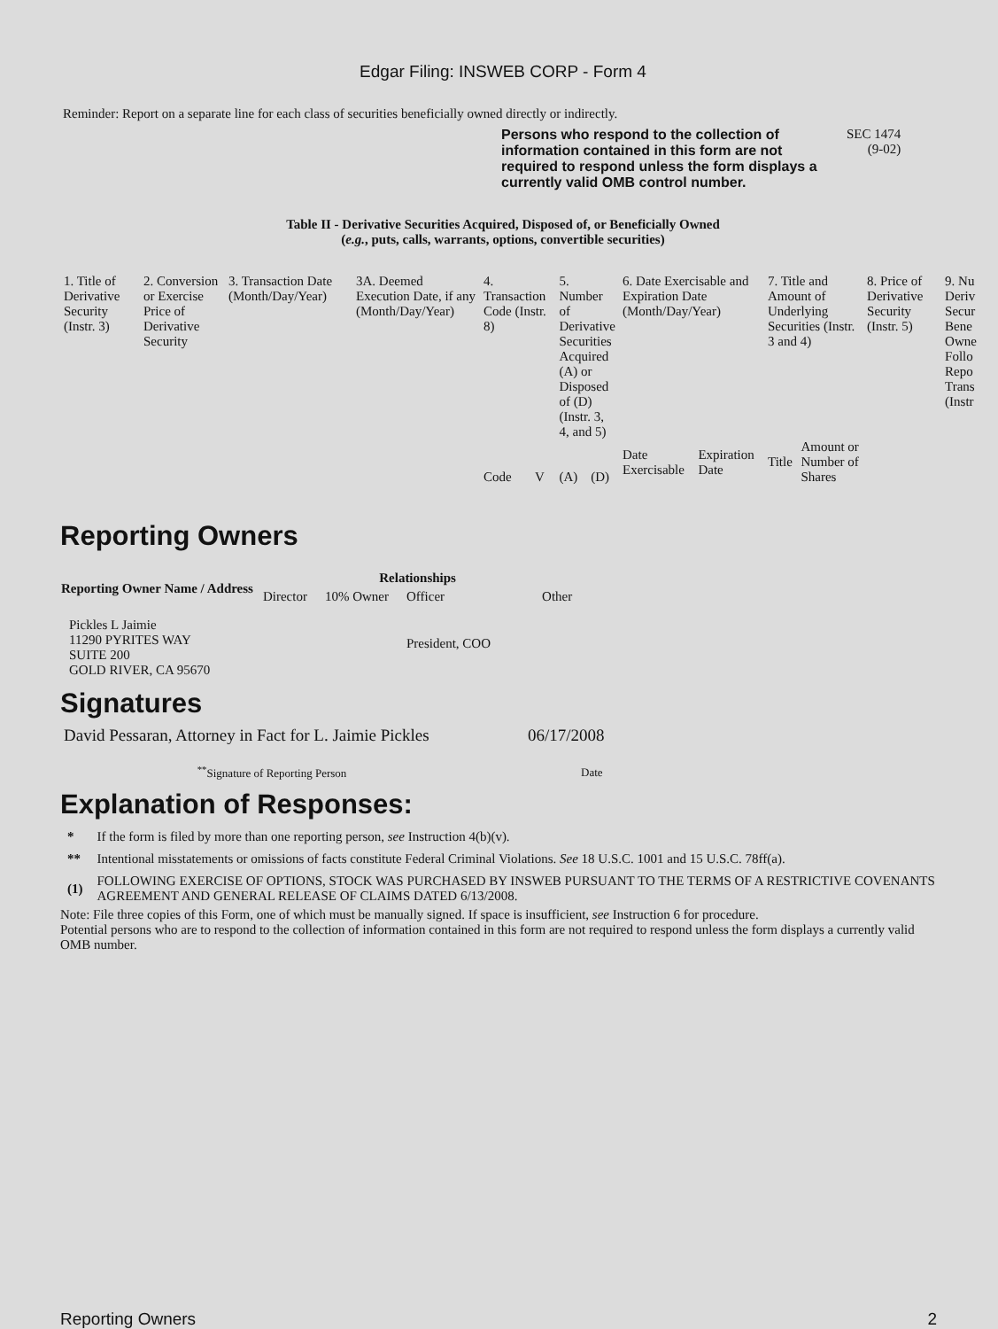Edgar Filing: INSWEB CORP - Form 4
Reminder: Report on a separate line for each class of securities beneficially owned directly or indirectly.
Persons who respond to the collection of information contained in this form are not required to respond unless the form displays a currently valid OMB control number.
SEC 1474
(9-02)
Table II - Derivative Securities Acquired, Disposed of, or Beneficially Owned
(e.g., puts, calls, warrants, options, convertible securities)
| 1. Title of Derivative Security (Instr. 3) | 2. Conversion or Exercise Price of Derivative Security | 3. Transaction Date (Month/Day/Year) | 3A. Deemed Execution Date, if any (Month/Day/Year) | 4. Transaction Code (Instr. 8) | | 5. Number of Derivative Securities Acquired (A) or Disposed of (D) (Instr. 3, 4, and 5) | | 6. Date Exercisable and Expiration Date (Month/Day/Year) | | 7. Title and Amount of Underlying Securities (Instr. 3 and 4) | | 8. Price of Derivative Security (Instr. 5) | 9. Nu Deriv Secur Bene Owne Follo Repo Trans (Instr |
| | | | | Code | V | (A) | (D) | Date Exercisable | Expiration Date | Title | Amount or Number of Shares | | |
Reporting Owners
| Reporting Owner Name / Address | Relationships | | | |
| --- | --- | --- | --- | --- |
| | Director | 10% Owner | Officer | Other |
| Pickles L Jaimie 11290 PYRITES WAY SUITE 200 GOLD RIVER, CA 95670 | | | President, COO | |
Signatures
| David Pessaran, Attorney in Fact for L. Jaimie Pickles | 06/17/2008 |
| <sup>**</sup> Signature of Reporting Person | Date |
Explanation of Responses:
| * | If the form is filed by more than one reporting person, see Instruction 4(b)(v). |
| ** | Intentional misstatements or omissions of facts constitute Federal Criminal Violations. See 18 U.S.C. 1001 and 15 U.S.C. 78ff(a). |
| (1) | FOLLOWING EXERCISE OF OPTIONS, STOCK WAS PURCHASED BY INSWEB PURSUANT TO THE TERMS OF A RESTRICTIVE COVENANTS AGREEMENT AND GENERAL RELEASE OF CLAIMS DATED 6/13/2008. |
Note: File three copies of this Form, one of which must be manually signed. If space is insufficient, see Instruction 6 for procedure.
Potential persons who are to respond to the collection of information contained in this form are not required to respond unless the form displays a currently valid OMB number.
Reporting Owners 2